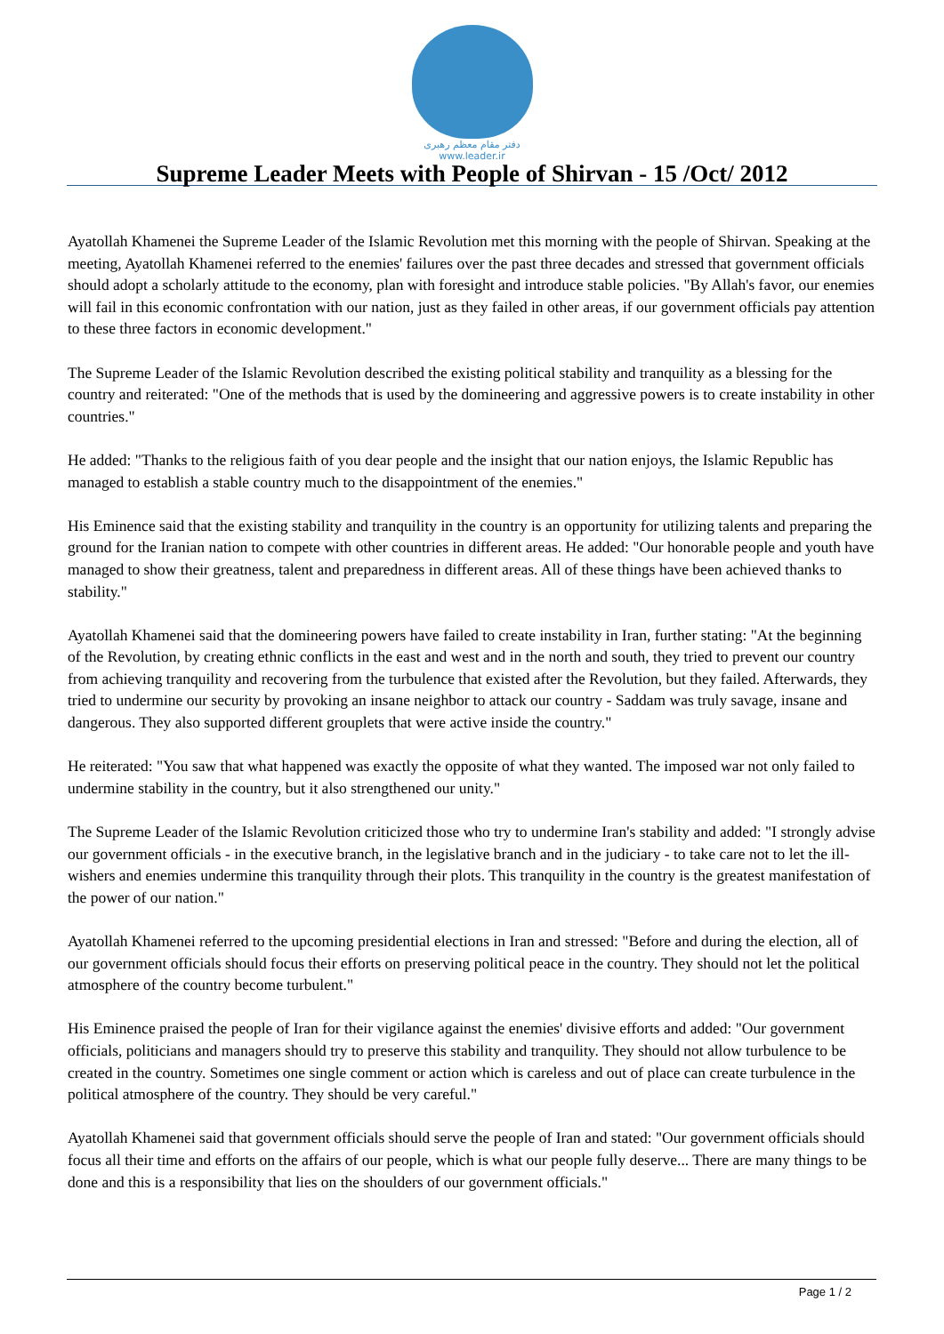دفتر مقام معظم رهبری
www.leader.ir
Supreme Leader Meets with People of Shirvan - 15 /Oct/ 2012
Ayatollah Khamenei the Supreme Leader of the Islamic Revolution met this morning with the people of Shirvan. Speaking at the meeting, Ayatollah Khamenei referred to the enemies' failures over the past three decades and stressed that government officials should adopt a scholarly attitude to the economy, plan with foresight and introduce stable policies. "By Allah's favor, our enemies will fail in this economic confrontation with our nation, just as they failed in other areas, if our government officials pay attention to these three factors in economic development."
The Supreme Leader of the Islamic Revolution described the existing political stability and tranquility as a blessing for the country and reiterated: "One of the methods that is used by the domineering and aggressive powers is to create instability in other countries."
He added: "Thanks to the religious faith of you dear people and the insight that our nation enjoys, the Islamic Republic has managed to establish a stable country much to the disappointment of the enemies."
His Eminence said that the existing stability and tranquility in the country is an opportunity for utilizing talents and preparing the ground for the Iranian nation to compete with other countries in different areas. He added: "Our honorable people and youth have managed to show their greatness, talent and preparedness in different areas. All of these things have been achieved thanks to stability."
Ayatollah Khamenei said that the domineering powers have failed to create instability in Iran, further stating: "At the beginning of the Revolution, by creating ethnic conflicts in the east and west and in the north and south, they tried to prevent our country from achieving tranquility and recovering from the turbulence that existed after the Revolution, but they failed. Afterwards, they tried to undermine our security by provoking an insane neighbor to attack our country - Saddam was truly savage, insane and dangerous. They also supported different grouplets that were active inside the country."
He reiterated: "You saw that what happened was exactly the opposite of what they wanted. The imposed war not only failed to undermine stability in the country, but it also strengthened our unity."
The Supreme Leader of the Islamic Revolution criticized those who try to undermine Iran's stability and added: "I strongly advise our government officials - in the executive branch, in the legislative branch and in the judiciary - to take care not to let the ill-wishers and enemies undermine this tranquility through their plots. This tranquility in the country is the greatest manifestation of the power of our nation."
Ayatollah Khamenei referred to the upcoming presidential elections in Iran and stressed: "Before and during the election, all of our government officials should focus their efforts on preserving political peace in the country. They should not let the political atmosphere of the country become turbulent."
His Eminence praised the people of Iran for their vigilance against the enemies' divisive efforts and added: "Our government officials, politicians and managers should try to preserve this stability and tranquility. They should not allow turbulence to be created in the country. Sometimes one single comment or action which is careless and out of place can create turbulence in the political atmosphere of the country. They should be very careful."
Ayatollah Khamenei said that government officials should serve the people of Iran and stated: "Our government officials should focus all their time and efforts on the affairs of our people, which is what our people fully deserve... There are many things to be done and this is a responsibility that lies on the shoulders of our government officials."
Page 1 / 2